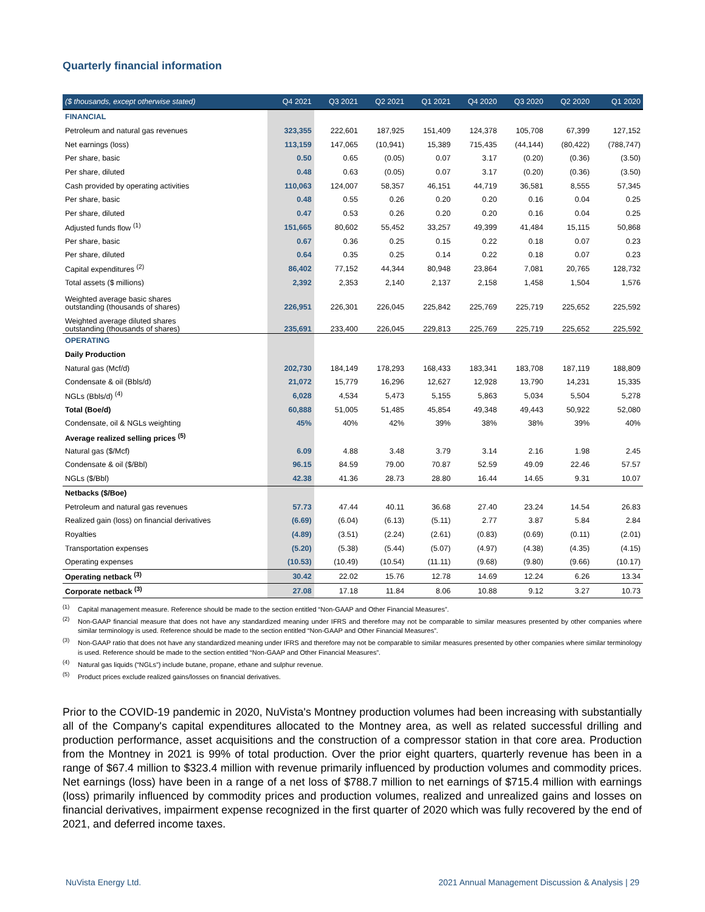Quarterly financial information
| ($ thousands, except otherwise stated) | Q4 2021 | Q3 2021 | Q2 2021 | Q1 2021 | Q4 2020 | Q3 2020 | Q2 2020 | Q1 2020 |
| --- | --- | --- | --- | --- | --- | --- | --- | --- |
| FINANCIAL | | | | | | | | |
| Petroleum and natural gas revenues | 323,355 | 222,601 | 187,925 | 151,409 | 124,378 | 105,708 | 67,399 | 127,152 |
| Net earnings (loss) | 113,159 | 147,065 | (10,941) | 15,389 | 715,435 | (44,144) | (80,422) | (788,747) |
| Per share, basic | 0.50 | 0.65 | (0.05) | 0.07 | 3.17 | (0.20) | (0.36) | (3.50) |
| Per share, diluted | 0.48 | 0.63 | (0.05) | 0.07 | 3.17 | (0.20) | (0.36) | (3.50) |
| Cash provided by operating activities | 110,063 | 124,007 | 58,357 | 46,151 | 44,719 | 36,581 | 8,555 | 57,345 |
| Per share, basic | 0.48 | 0.55 | 0.26 | 0.20 | 0.20 | 0.16 | 0.04 | 0.25 |
| Per share, diluted | 0.47 | 0.53 | 0.26 | 0.20 | 0.20 | 0.16 | 0.04 | 0.25 |
| Adjusted funds flow <sup>(1)</sup> | 151,665 | 80,602 | 55,452 | 33,257 | 49,399 | 41,484 | 15,115 | 50,868 |
| Per share, basic | 0.67 | 0.36 | 0.25 | 0.15 | 0.22 | 0.18 | 0.07 | 0.23 |
| Per share, diluted | 0.64 | 0.35 | 0.25 | 0.14 | 0.22 | 0.18 | 0.07 | 0.23 |
| Capital expenditures <sup>(2)</sup> | 86,402 | 77,152 | 44,344 | 80,948 | 23,864 | 7,081 | 20,765 | 128,732 |
| Total assets ($ millions) | 2,392 | 2,353 | 2,140 | 2,137 | 2,158 | 1,458 | 1,504 | 1,576 |
| Weighted average basic shares outstanding (thousands of shares) | 226,951 | 226,301 | 226,045 | 225,842 | 225,769 | 225,719 | 225,652 | 225,592 |
| Weighted average diluted shares outstanding (thousands of shares) | 235,691 | 233,400 | 226,045 | 229,813 | 225,769 | 225,719 | 225,652 | 225,592 |
| OPERATING | | | | | | | | |
| Daily Production | | | | | | | | |
| Natural gas (Mcf/d) | 202,730 | 184,149 | 178,293 | 168,433 | 183,341 | 183,708 | 187,119 | 188,809 |
| Condensate & oil (Bbls/d) | 21,072 | 15,779 | 16,296 | 12,627 | 12,928 | 13,790 | 14,231 | 15,335 |
| NGLs (Bbls/d) <sup>(4)</sup> | 6,028 | 4,534 | 5,473 | 5,155 | 5,863 | 5,034 | 5,504 | 5,278 |
| Total (Boe/d) | 60,888 | 51,005 | 51,485 | 45,854 | 49,348 | 49,443 | 50,922 | 52,080 |
| Condensate, oil & NGLs weighting | 45% | 40% | 42% | 39% | 38% | 38% | 39% | 40% |
| Average realized selling prices <sup>(5)</sup> | | | | | | | | |
| Natural gas ($/Mcf) | 6.09 | 4.88 | 3.48 | 3.79 | 3.14 | 2.16 | 1.98 | 2.45 |
| Condensate & oil ($/Bbl) | 96.15 | 84.59 | 79.00 | 70.87 | 52.59 | 49.09 | 22.46 | 57.57 |
| NGLs ($/Bbl) | 42.38 | 41.36 | 28.73 | 28.80 | 16.44 | 14.65 | 9.31 | 10.07 |
| Netbacks ($/Boe) | | | | | | | | |
| Petroleum and natural gas revenues | 57.73 | 47.44 | 40.11 | 36.68 | 27.40 | 23.24 | 14.54 | 26.83 |
| Realized gain (loss) on financial derivatives | (6.69) | (6.04) | (6.13) | (5.11) | 2.77 | 3.87 | 5.84 | 2.84 |
| Royalties | (4.89) | (3.51) | (2.24) | (2.61) | (0.83) | (0.69) | (0.11) | (2.01) |
| Transportation expenses | (5.20) | (5.38) | (5.44) | (5.07) | (4.97) | (4.38) | (4.35) | (4.15) |
| Operating expenses | (10.53) | (10.49) | (10.54) | (11.11) | (9.68) | (9.80) | (9.66) | (10.17) |
| Operating netback <sup>(3)</sup> | 30.42 | 22.02 | 15.76 | 12.78 | 14.69 | 12.24 | 6.26 | 13.34 |
| Corporate netback <sup>(3)</sup> | 27.08 | 17.18 | 11.84 | 8.06 | 10.88 | 9.12 | 3.27 | 10.73 |
<sup>(1)</sup> Capital management measure. Reference should be made to the section entitled “Non-GAAP and Other Financial Measures”.
<sup>(2)</sup> Non-GAAP financial measure that does not have any standardized meaning under IFRS and therefore may not be comparable to similar measures presented by other companies where similar terminology is used. Reference should be made to the section entitled “Non-GAAP and Other Financial Measures”.
<sup>(3)</sup> Non-GAAP ratio that does not have any standardized meaning under IFRS and therefore may not be comparable to similar measures presented by other companies where similar terminology is used. Reference should be made to the section entitled “Non-GAAP and Other Financial Measures”.
<sup>(4)</sup> Natural gas liquids (“NGLs”) include butane, propane, ethane and sulphur revenue.
<sup>(5)</sup> Product prices exclude realized gains/losses on financial derivatives.
Prior to the COVID-19 pandemic in 2020, NuVista's Montney production volumes had been increasing with substantially all of the Company's capital expenditures allocated to the Montney area, as well as related successful drilling and production performance, asset acquisitions and the construction of a compressor station in that core area. Production from the Montney in 2021 is 99% of total production. Over the prior eight quarters, quarterly revenue has been in a range of $67.4 million to $323.4 million with revenue primarily influenced by production volumes and commodity prices. Net earnings (loss) have been in a range of a net loss of $788.7 million to net earnings of $715.4 million with earnings (loss) primarily influenced by commodity prices and production volumes, realized and unrealized gains and losses on financial derivatives, impairment expense recognized in the first quarter of 2020 which was fully recovered by the end of 2021, and deferred income taxes.
NuVista Energy Ltd. 2021 Annual Management Discussion & Analysis | 29